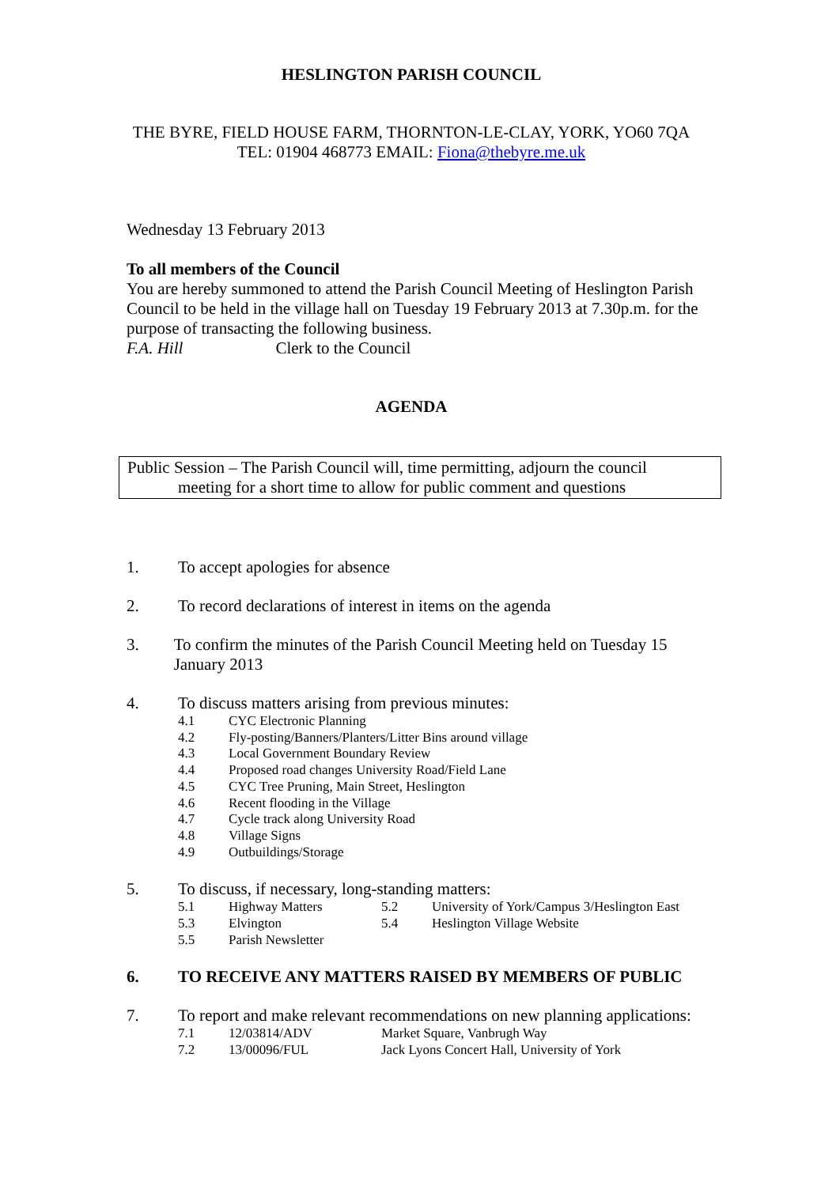HESLINGTON PARISH COUNCIL
THE BYRE, FIELD HOUSE FARM, THORNTON-LE-CLAY, YORK, YO60 7QA
TEL: 01904 468773 EMAIL: Fiona@thebyre.me.uk
Wednesday 13 February 2013
To all members of the Council
You are hereby summoned to attend the Parish Council Meeting of Heslington Parish Council to be held in the village hall on Tuesday 19 February 2013 at 7.30p.m. for the purpose of transacting the following business.
F.A. Hill Clerk to the Council
AGENDA
Public Session – The Parish Council will, time permitting, adjourn the council
meeting for a short time to allow for public comment and questions
1. To accept apologies for absence
2. To record declarations of interest in items on the agenda
3. To confirm the minutes of the Parish Council Meeting held on Tuesday 15 January 2013
4. To discuss matters arising from previous minutes:
4.1 CYC Electronic Planning
4.2 Fly-posting/Banners/Planters/Litter Bins around village
4.3 Local Government Boundary Review
4.4 Proposed road changes University Road/Field Lane
4.5 CYC Tree Pruning, Main Street, Heslington
4.6 Recent flooding in the Village
4.7 Cycle track along University Road
4.8 Village Signs
4.9 Outbuildings/Storage
5. To discuss, if necessary, long-standing matters:
5.1 Highway Matters 5.2 University of York/Campus 3/Heslington East
5.3 Elvington 5.4 Heslington Village Website
5.5 Parish Newsletter
6. TO RECEIVE ANY MATTERS RAISED BY MEMBERS OF PUBLIC
7. To report and make relevant recommendations on new planning applications:
7.1 12/03814/ADV Market Square, Vanbrugh Way
7.2 13/00096/FUL Jack Lyons Concert Hall, University of York